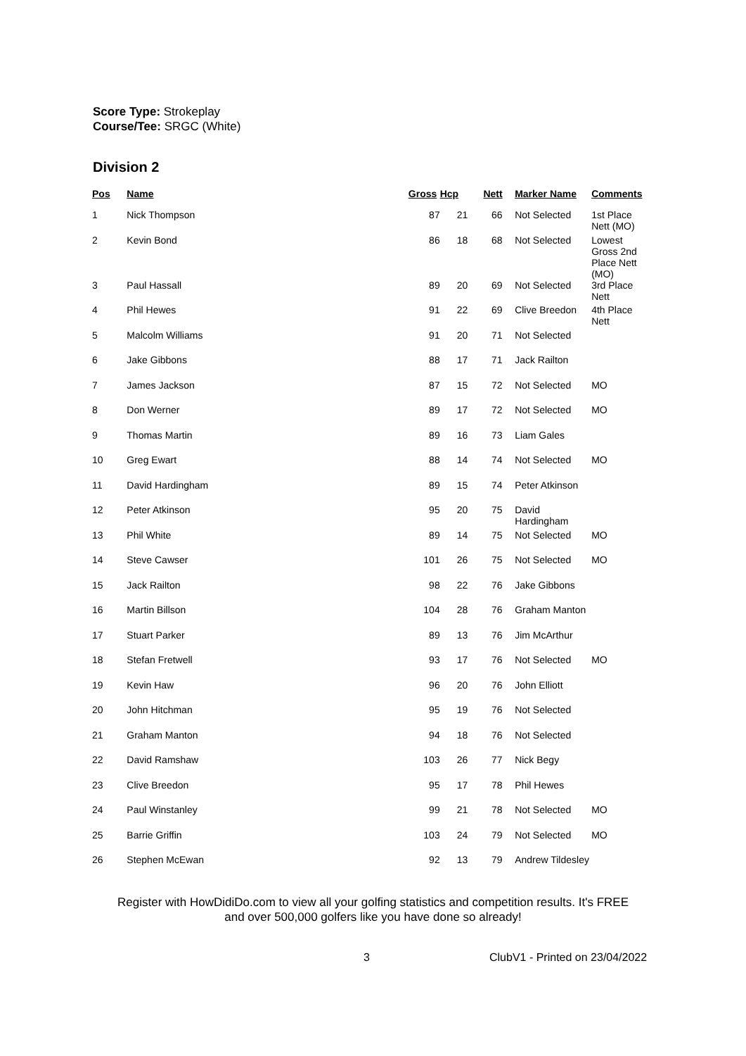Score Type: Strokeplay
Course/Tee: SRGC (White)
Division 2
| Pos | Name | Gross | Hcp | Nett | | Marker Name | Comments |
| --- | --- | --- | --- | --- | --- | --- | --- |
| 1 | Nick Thompson | 87 | 21 | 66 | | Not Selected | 1st Place Nett (MO) |
| 2 | Kevin Bond | 86 | 18 | 68 | | Not Selected | Lowest Gross 2nd Place Nett (MO) |
| 3 | Paul Hassall | 89 | 20 | 69 | | Not Selected | 3rd Place Nett |
| 4 | Phil Hewes | 91 | 22 | 69 | | Clive Breedon | 4th Place Nett |
| 5 | Malcolm Williams | 91 | 20 | 71 | | Not Selected | |
| 6 | Jake Gibbons | 88 | 17 | 71 | | Jack Railton | |
| 7 | James Jackson | 87 | 15 | 72 | | Not Selected | MO |
| 8 | Don Werner | 89 | 17 | 72 | | Not Selected | MO |
| 9 | Thomas Martin | 89 | 16 | 73 | | Liam Gales | |
| 10 | Greg Ewart | 88 | 14 | 74 | | Not Selected | MO |
| 11 | David Hardingham | 89 | 15 | 74 | | Peter Atkinson | |
| 12 | Peter Atkinson | 95 | 20 | 75 | | David Hardingham | |
| 13 | Phil White | 89 | 14 | 75 | | Not Selected | MO |
| 14 | Steve Cawser | 101 | 26 | 75 | | Not Selected | MO |
| 15 | Jack Railton | 98 | 22 | 76 | | Jake Gibbons | |
| 16 | Martin Billson | 104 | 28 | 76 | | Graham Manton | |
| 17 | Stuart Parker | 89 | 13 | 76 | | Jim McArthur | |
| 18 | Stefan Fretwell | 93 | 17 | 76 | | Not Selected | MO |
| 19 | Kevin Haw | 96 | 20 | 76 | | John Elliott | |
| 20 | John Hitchman | 95 | 19 | 76 | | Not Selected | |
| 21 | Graham Manton | 94 | 18 | 76 | | Not Selected | |
| 22 | David Ramshaw | 103 | 26 | 77 | | Nick Begy | |
| 23 | Clive Breedon | 95 | 17 | 78 | | Phil Hewes | |
| 24 | Paul Winstanley | 99 | 21 | 78 | | Not Selected | MO |
| 25 | Barrie Griffin | 103 | 24 | 79 | | Not Selected | MO |
| 26 | Stephen McEwan | 92 | 13 | 79 | | Andrew Tildesley | |
Register with HowDidiDo.com to view all your golfing statistics and competition results. It's FREE
and over 500,000 golfers like you have done so already!
3 ClubV1 - Printed on 23/04/2022